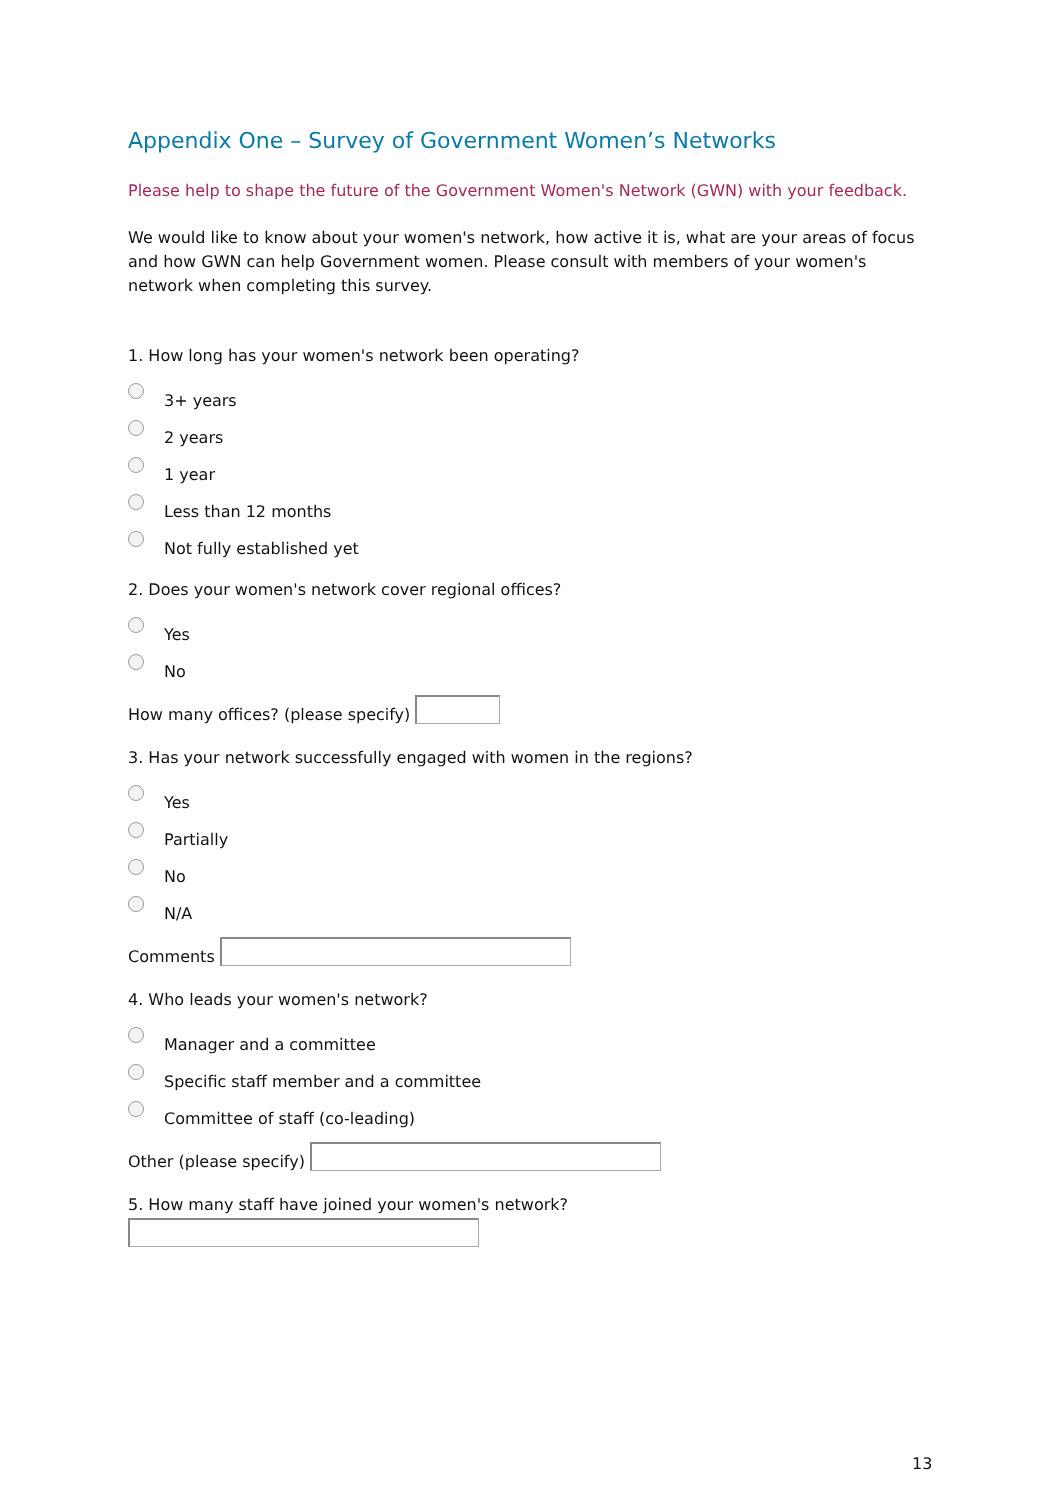Appendix One – Survey of Government Women’s Networks
Please help to shape the future of the Government Women's Network (GWN) with your feedback.
We would like to know about your women's network, how active it is, what are your areas of focus and how GWN can help Government women. Please consult with members of your women's network when completing this survey.
1. How long has your women's network been operating?
3+ years
2 years
1 year
Less than 12 months
Not fully established yet
2. Does your women's network cover regional offices?
Yes
No
How many offices? (please specify)
3. Has your network successfully engaged with women in the regions?
Yes
Partially
No
N/A
Comments
4. Who leads your women's network?
Manager and a committee
Specific staff member and a committee
Committee of staff (co-leading)
Other (please specify)
5. How many staff have joined your women's network?
13